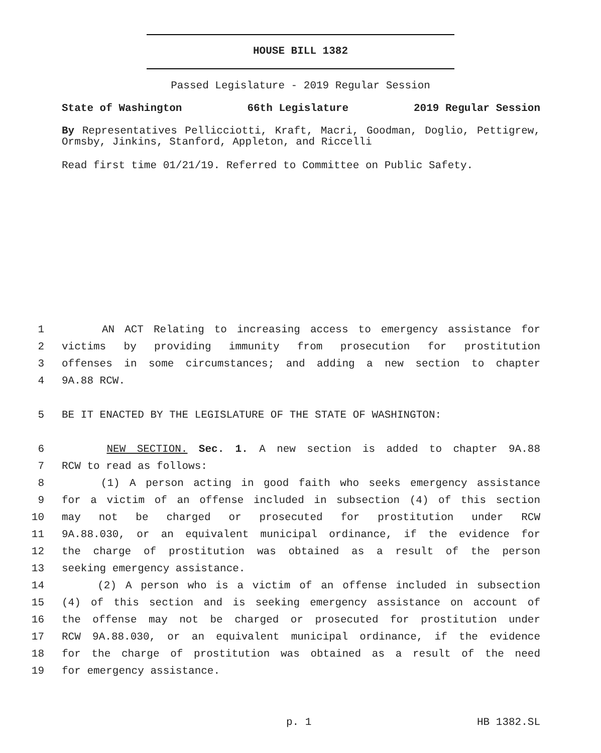HOUSE BILL 1382
Passed Legislature - 2019 Regular Session
State of Washington 66th Legislature 2019 Regular Session
By Representatives Pellicciotti, Kraft, Macri, Goodman, Doglio, Pettigrew, Ormsby, Jinkins, Stanford, Appleton, and Riccelli
Read first time 01/21/19. Referred to Committee on Public Safety.
1 AN ACT Relating to increasing access to emergency assistance for
2 victims by providing immunity from prosecution for prostitution
3 offenses in some circumstances; and adding a new section to chapter
4 9A.88 RCW.
5 BE IT ENACTED BY THE LEGISLATURE OF THE STATE OF WASHINGTON:
6 NEW SECTION. Sec. 1. A new section is added to chapter 9A.88
7 RCW to read as follows:
8 (1) A person acting in good faith who seeks emergency assistance
9 for a victim of an offense included in subsection (4) of this section
10 may not be charged or prosecuted for prostitution under RCW
11 9A.88.030, or an equivalent municipal ordinance, if the evidence for
12 the charge of prostitution was obtained as a result of the person
13 seeking emergency assistance.
14 (2) A person who is a victim of an offense included in subsection
15 (4) of this section and is seeking emergency assistance on account of
16 the offense may not be charged or prosecuted for prostitution under
17 RCW 9A.88.030, or an equivalent municipal ordinance, if the evidence
18 for the charge of prostitution was obtained as a result of the need
19 for emergency assistance.
p. 1 HB 1382.SL